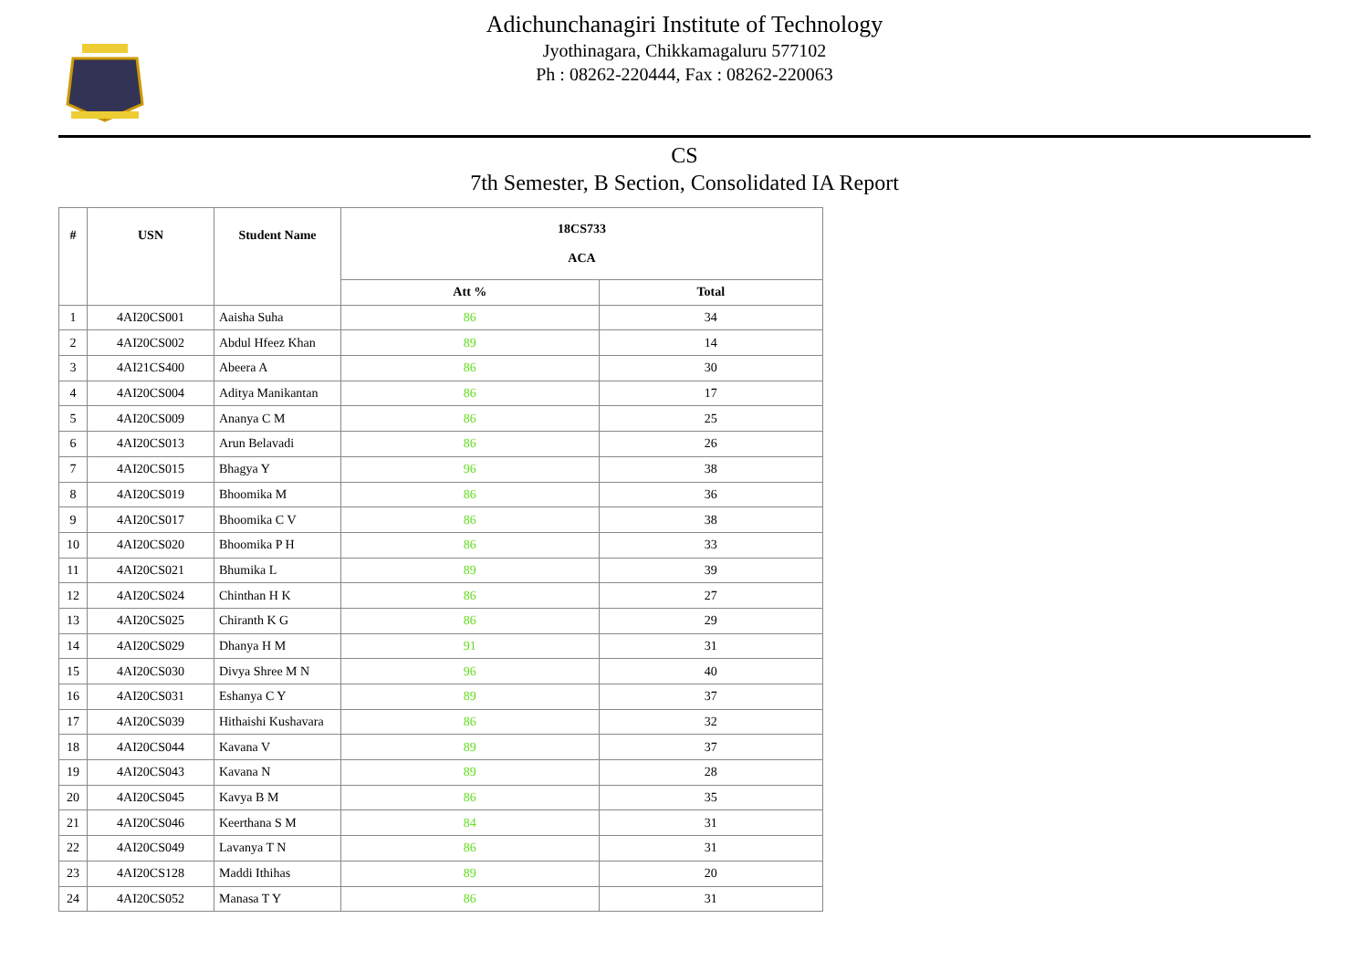Adichunchanagiri Institute of Technology
Jyothinagara, Chikkamagaluru 577102
Ph : 08262-220444, Fax : 08262-220063
CS
7th Semester, B Section, Consolidated IA Report
| # | USN | Student Name | 18CS733 ACA | |
| --- | --- | --- | --- | --- |
| | | | Att % | Total |
| 1 | 4AI20CS001 | Aaisha Suha | 86 | 34 |
| 2 | 4AI20CS002 | Abdul Hfeez Khan | 89 | 14 |
| 3 | 4AI21CS400 | Abeera A | 86 | 30 |
| 4 | 4AI20CS004 | Aditya Manikantan | 86 | 17 |
| 5 | 4AI20CS009 | Ananya C M | 86 | 25 |
| 6 | 4AI20CS013 | Arun Belavadi | 86 | 26 |
| 7 | 4AI20CS015 | Bhagya Y | 96 | 38 |
| 8 | 4AI20CS019 | Bhoomika M | 86 | 36 |
| 9 | 4AI20CS017 | Bhoomika C V | 86 | 38 |
| 10 | 4AI20CS020 | Bhoomika P H | 86 | 33 |
| 11 | 4AI20CS021 | Bhumika L | 89 | 39 |
| 12 | 4AI20CS024 | Chinthan H K | 86 | 27 |
| 13 | 4AI20CS025 | Chiranth K G | 86 | 29 |
| 14 | 4AI20CS029 | Dhanya H M | 91 | 31 |
| 15 | 4AI20CS030 | Divya Shree M N | 96 | 40 |
| 16 | 4AI20CS031 | Eshanya C Y | 89 | 37 |
| 17 | 4AI20CS039 | Hithaishi Kushavara | 86 | 32 |
| 18 | 4AI20CS044 | Kavana V | 89 | 37 |
| 19 | 4AI20CS043 | Kavana N | 89 | 28 |
| 20 | 4AI20CS045 | Kavya B M | 86 | 35 |
| 21 | 4AI20CS046 | Keerthana S M | 84 | 31 |
| 22 | 4AI20CS049 | Lavanya T N | 86 | 31 |
| 23 | 4AI20CS128 | Maddi Ithihas | 89 | 20 |
| 24 | 4AI20CS052 | Manasa T Y | 86 | 31 |